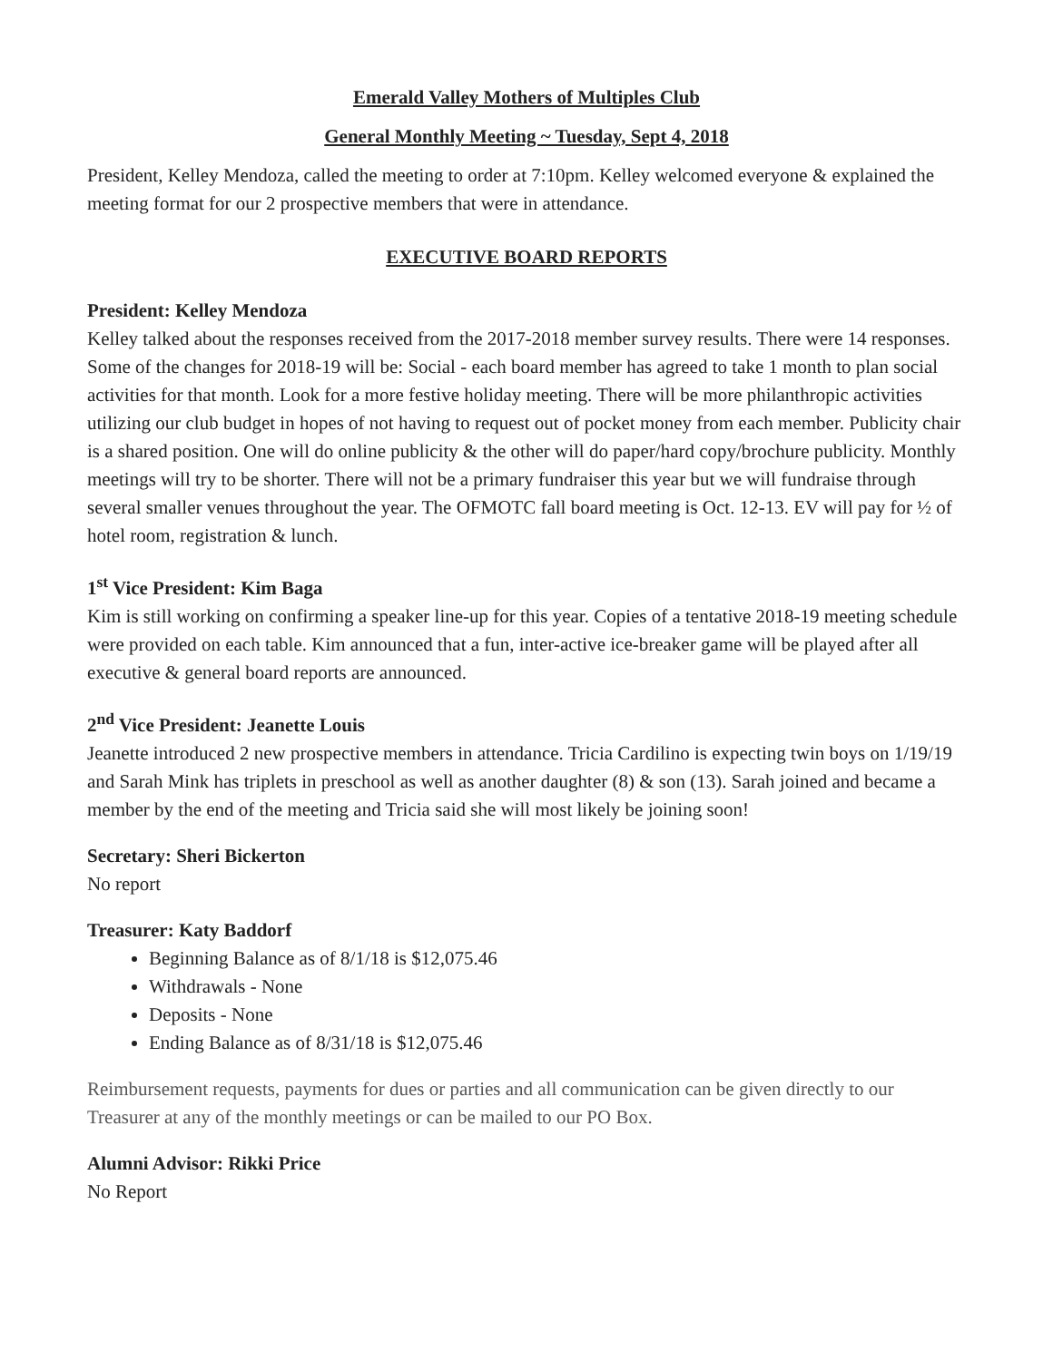Emerald Valley Mothers of Multiples Club
General Monthly Meeting ~ Tuesday, Sept 4, 2018
President, Kelley Mendoza, called the meeting to order at 7:10pm. Kelley welcomed everyone & explained the meeting format for our 2 prospective members that were in attendance.
EXECUTIVE BOARD REPORTS
President: Kelley Mendoza
Kelley talked about the responses received from the 2017-2018 member survey results. There were 14 responses. Some of the changes for 2018-19 will be: Social - each board member has agreed to take 1 month to plan social activities for that month. Look for a more festive holiday meeting. There will be more philanthropic activities utilizing our club budget in hopes of not having to request out of pocket money from each member. Publicity chair is a shared position. One will do online publicity & the other will do paper/hard copy/brochure publicity. Monthly meetings will try to be shorter. There will not be a primary fundraiser this year but we will fundraise through several smaller venues throughout the year. The OFMOTC fall board meeting is Oct. 12-13. EV will pay for ½ of hotel room, registration & lunch.
1<sup>st</sup> Vice President: Kim Baga
Kim is still working on confirming a speaker line-up for this year. Copies of a tentative 2018-19 meeting schedule were provided on each table. Kim announced that a fun, inter-active ice-breaker game will be played after all executive & general board reports are announced.
2<sup>nd</sup> Vice President: Jeanette Louis
Jeanette introduced 2 new prospective members in attendance. Tricia Cardilino is expecting twin boys on 1/19/19 and Sarah Mink has triplets in preschool as well as another daughter (8) & son (13). Sarah joined and became a member by the end of the meeting and Tricia said she will most likely be joining soon!
Secretary: Sheri Bickerton
No report
Treasurer: Katy Baddorf
Beginning Balance as of 8/1/18 is $12,075.46
Withdrawals - None
Deposits - None
Ending Balance as of 8/31/18 is $12,075.46
Reimbursement requests, payments for dues or parties and all communication can be given directly to our Treasurer at any of the monthly meetings or can be mailed to our PO Box.
Alumni Advisor: Rikki Price
No Report